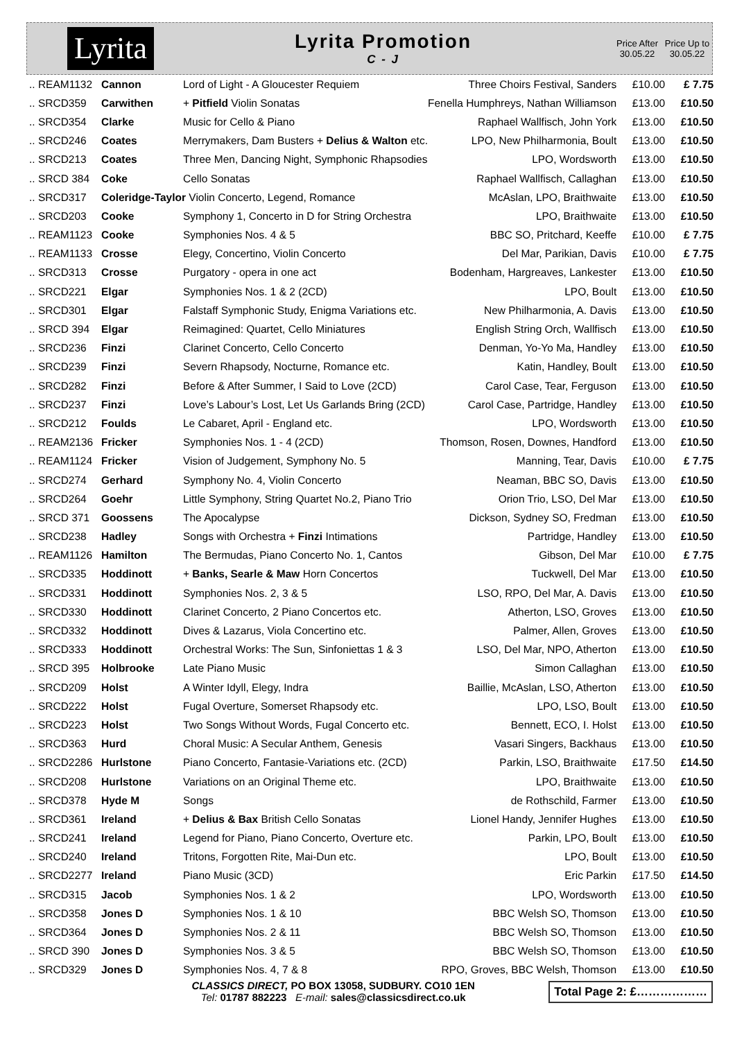Lyrita
Lyrita Promotion
C - J
Price After 30.05.22
Price Up to 30.05.22
| .. REAM1132 | Cannon | Lord of Light - A Gloucester Requiem | Three Choirs Festival, Sanders | £10.00 | £ 7.75 |
| .. SRCD359 | Carwithen | + Pitfield Violin Sonatas | Fenella Humphreys, Nathan Williamson | £13.00 | £10.50 |
| .. SRCD354 | Clarke | Music for Cello & Piano | Raphael Wallfisch, John York | £13.00 | £10.50 |
| .. SRCD246 | Coates | Merrymakers, Dam Busters + Delius & Walton etc. | LPO, New Philharmonia, Boult | £13.00 | £10.50 |
| .. SRCD213 | Coates | Three Men, Dancing Night, Symphonic Rhapsodies | LPO, Wordsworth | £13.00 | £10.50 |
| .. SRCD 384 | Coke | Cello Sonatas | Raphael Wallfisch, Callaghan | £13.00 | £10.50 |
| .. SRCD317 | Coleridge-Taylor Violin Concerto, Legend, Romance | | McAslan, LPO, Braithwaite | £13.00 | £10.50 |
| .. SRCD203 | Cooke | Symphony 1, Concerto in D for String Orchestra | LPO, Braithwaite | £13.00 | £10.50 |
| .. REAM1123 | Cooke | Symphonies Nos. 4 & 5 | BBC SO, Pritchard, Keeffe | £10.00 | £ 7.75 |
| .. REAM1133 | Crosse | Elegy, Concertino, Violin Concerto | Del Mar, Parikian, Davis | £10.00 | £ 7.75 |
| .. SRCD313 | Crosse | Purgatory - opera in one act | Bodenham, Hargreaves, Lankester | £13.00 | £10.50 |
| .. SRCD221 | Elgar | Symphonies Nos. 1 & 2 (2CD) | LPO, Boult | £13.00 | £10.50 |
| .. SRCD301 | Elgar | Falstaff Symphonic Study, Enigma Variations etc. | New Philharmonia, A. Davis | £13.00 | £10.50 |
| .. SRCD 394 | Elgar | Reimagined: Quartet, Cello Miniatures | English String Orch, Wallfisch | £13.00 | £10.50 |
| .. SRCD236 | Finzi | Clarinet Concerto, Cello Concerto | Denman, Yo-Yo Ma, Handley | £13.00 | £10.50 |
| .. SRCD239 | Finzi | Severn Rhapsody, Nocturne, Romance etc. | Katin, Handley, Boult | £13.00 | £10.50 |
| .. SRCD282 | Finzi | Before & After Summer, I Said to Love (2CD) | Carol Case, Tear, Ferguson | £13.00 | £10.50 |
| .. SRCD237 | Finzi | Love’s Labour’s Lost, Let Us Garlands Bring (2CD) | Carol Case, Partridge, Handley | £13.00 | £10.50 |
| .. SRCD212 | Foulds | Le Cabaret, April - England etc. | LPO, Wordsworth | £13.00 | £10.50 |
| .. REAM2136 | Fricker | Symphonies Nos. 1 - 4 (2CD) | Thomson, Rosen, Downes, Handford | £13.00 | £10.50 |
| .. REAM1124 | Fricker | Vision of Judgement, Symphony No. 5 | Manning, Tear, Davis | £10.00 | £ 7.75 |
| .. SRCD274 | Gerhard | Symphony No. 4, Violin Concerto | Neaman, BBC SO, Davis | £13.00 | £10.50 |
| .. SRCD264 | Goehr | Little Symphony, String Quartet No.2, Piano Trio | Orion Trio, LSO, Del Mar | £13.00 | £10.50 |
| .. SRCD 371 | Goossens | The Apocalypse | Dickson, Sydney SO, Fredman | £13.00 | £10.50 |
| .. SRCD238 | Hadley | Songs with Orchestra + Finzi Intimations | Partridge, Handley | £13.00 | £10.50 |
| .. REAM1126 | Hamilton | The Bermudas, Piano Concerto No. 1, Cantos | Gibson, Del Mar | £10.00 | £ 7.75 |
| .. SRCD335 | Hoddinott | + Banks, Searle & Maw Horn Concertos | Tuckwell, Del Mar | £13.00 | £10.50 |
| .. SRCD331 | Hoddinott | Symphonies Nos. 2, 3 & 5 | LSO, RPO, Del Mar, A. Davis | £13.00 | £10.50 |
| .. SRCD330 | Hoddinott | Clarinet Concerto, 2 Piano Concertos etc. | Atherton, LSO, Groves | £13.00 | £10.50 |
| .. SRCD332 | Hoddinott | Dives & Lazarus, Viola Concertino etc. | Palmer, Allen, Groves | £13.00 | £10.50 |
| .. SRCD333 | Hoddinott | Orchestral Works: The Sun, Sinfoniettas 1 & 3 | LSO, Del Mar, NPO, Atherton | £13.00 | £10.50 |
| .. SRCD 395 | Holbrooke | Late Piano Music | Simon Callaghan | £13.00 | £10.50 |
| .. SRCD209 | Holst | A Winter Idyll, Elegy, Indra | Baillie, McAslan, LSO, Atherton | £13.00 | £10.50 |
| .. SRCD222 | Holst | Fugal Overture, Somerset Rhapsody etc. | LPO, LSO, Boult | £13.00 | £10.50 |
| .. SRCD223 | Holst | Two Songs Without Words, Fugal Concerto etc. | Bennett, ECO, I. Holst | £13.00 | £10.50 |
| .. SRCD363 | Hurd | Choral Music: A Secular Anthem, Genesis | Vasari Singers, Backhaus | £13.00 | £10.50 |
| .. SRCD2286 | Hurlstone | Piano Concerto, Fantasie-Variations etc. (2CD) | Parkin, LSO, Braithwaite | £17.50 | £14.50 |
| .. SRCD208 | Hurlstone | Variations on an Original Theme etc. | LPO, Braithwaite | £13.00 | £10.50 |
| .. SRCD378 | Hyde M | Songs | de Rothschild, Farmer | £13.00 | £10.50 |
| .. SRCD361 | Ireland | + Delius & Bax British Cello Sonatas | Lionel Handy, Jennifer Hughes | £13.00 | £10.50 |
| .. SRCD241 | Ireland | Legend for Piano, Piano Concerto, Overture etc. | Parkin, LPO, Boult | £13.00 | £10.50 |
| .. SRCD240 | Ireland | Tritons, Forgotten Rite, Mai-Dun etc. | LPO, Boult | £13.00 | £10.50 |
| .. SRCD2277 | Ireland | Piano Music (3CD) | Eric Parkin | £17.50 | £14.50 |
| .. SRCD315 | Jacob | Symphonies Nos. 1 & 2 | LPO, Wordsworth | £13.00 | £10.50 |
| .. SRCD358 | Jones D | Symphonies Nos. 1 & 10 | BBC Welsh SO, Thomson | £13.00 | £10.50 |
| .. SRCD364 | Jones D | Symphonies Nos. 2 & 11 | BBC Welsh SO, Thomson | £13.00 | £10.50 |
| .. SRCD 390 | Jones D | Symphonies Nos. 3 & 5 | BBC Welsh SO, Thomson | £13.00 | £10.50 |
| .. SRCD329 | Jones D | Symphonies Nos. 4, 7 & 8 | RPO, Groves, BBC Welsh, Thomson | £13.00 | £10.50 |
CLASSICS DIRECT, PO BOX 13058, SUDBURY. CO10 1EN
Tel: 01787 882223 E-mail: sales@classicsdirect.co.uk
Total Page 2: £………………